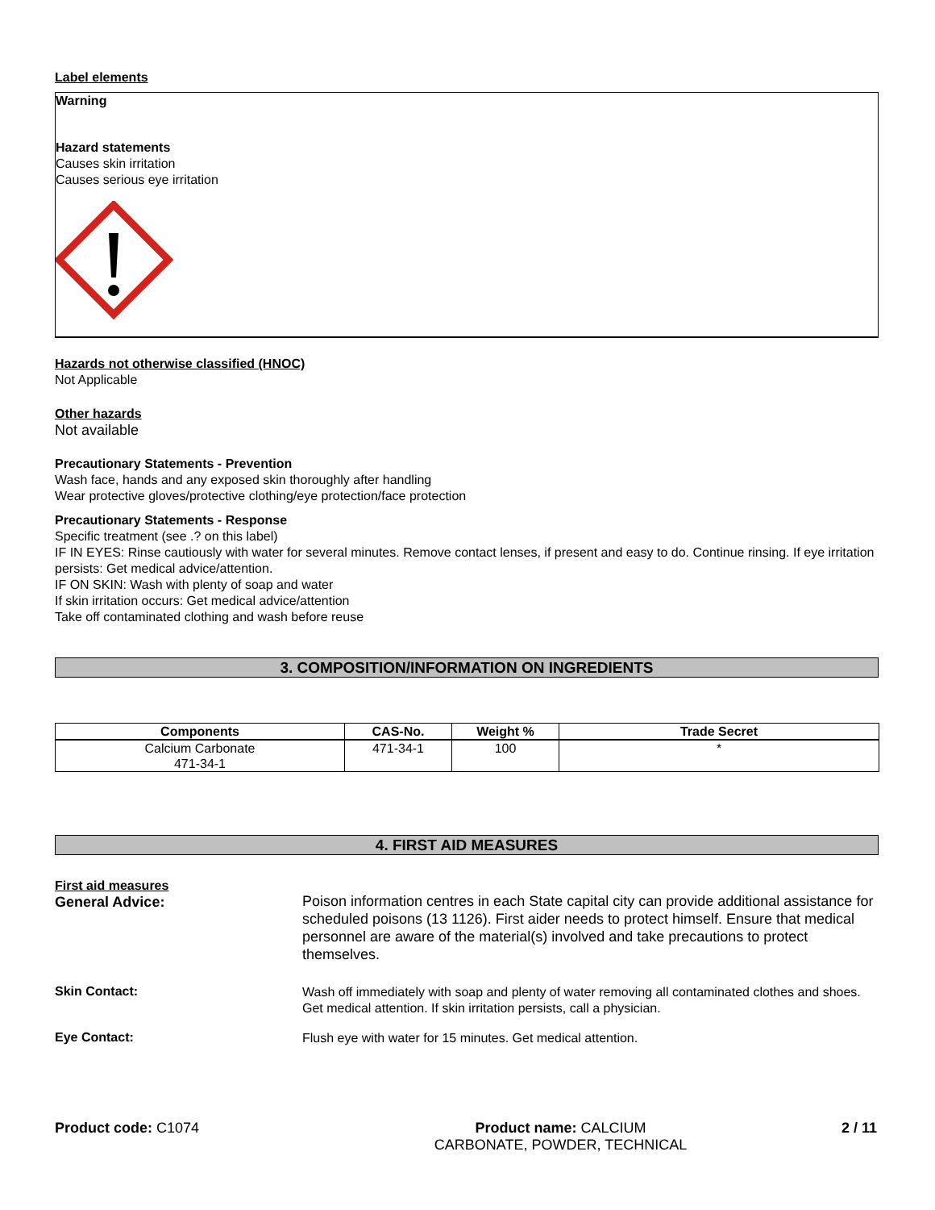Label elements
Warning
Hazard statements
Causes skin irritation
Causes serious eye irritation
Hazards not otherwise classified (HNOC)
Not Applicable
Other hazards
Not available
Precautionary Statements - Prevention
Wash face, hands and any exposed skin thoroughly after handling
Wear protective gloves/protective clothing/eye protection/face protection
Precautionary Statements - Response
Specific treatment (see .? on this label)
IF IN EYES: Rinse cautiously with water for several minutes. Remove contact lenses, if present and easy to do. Continue rinsing. If eye irritation persists: Get medical advice/attention.
IF ON SKIN: Wash with plenty of soap and water
If skin irritation occurs: Get medical advice/attention
Take off contaminated clothing and wash before reuse
3. COMPOSITION/INFORMATION ON INGREDIENTS
| Components | CAS-No. | Weight % | Trade Secret |
| --- | --- | --- | --- |
| Calcium Carbonate 471-34-1 | 471-34-1 | 100 | * |
4. FIRST AID MEASURES
First aid measures
General Advice:
Poison information centres in each State capital city can provide additional assistance for scheduled poisons (13 1126). First aider needs to protect himself. Ensure that medical personnel are aware of the material(s) involved and take precautions to protect themselves.
Skin Contact:
Wash off immediately with soap and plenty of water removing all contaminated clothes and shoes. Get medical attention. If skin irritation persists, call a physician.
Eye Contact:
Flush eye with water for 15 minutes. Get medical attention.
Product code: C1074 Product name: CALCIUM
CARBONATE, POWDER, TECHNICAL
2 / 11